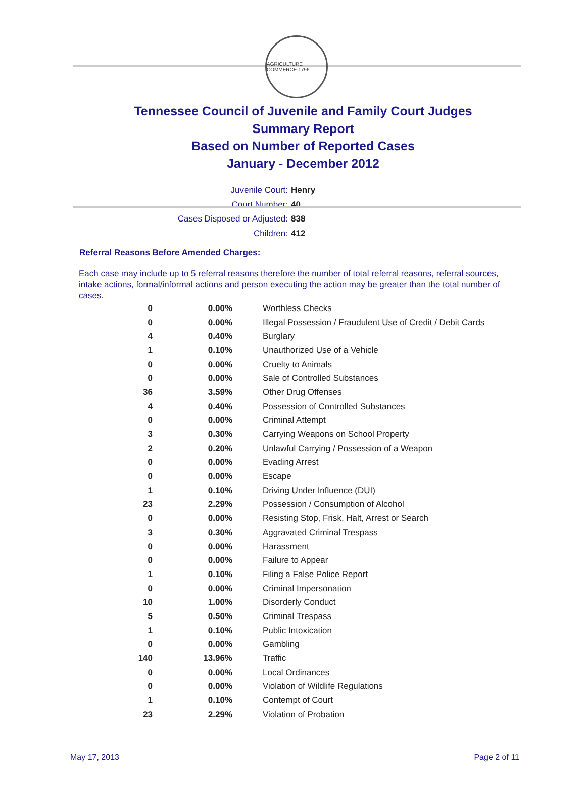AGRICULTURE COMMERCE 1796
Tennessee Council of Juvenile and Family Court Judges
Summary Report
Based on Number of Reported Cases
January - December 2012
Juvenile Court: Henry
Court Number: 40
Cases Disposed or Adjusted: 838
Children: 412
Referral Reasons Before Amended Charges:
Each case may include up to 5 referral reasons therefore the number of total referral reasons, referral sources, intake actions, formal/informal actions and person executing the action may be greater than the total number of cases.
| 0 | 0.00% | Worthless Checks |
| 0 | 0.00% | Illegal Possession / Fraudulent Use of Credit / Debit Cards |
| 4 | 0.40% | Burglary |
| 1 | 0.10% | Unauthorized Use of a Vehicle |
| 0 | 0.00% | Cruelty to Animals |
| 0 | 0.00% | Sale of Controlled Substances |
| 36 | 3.59% | Other Drug Offenses |
| 4 | 0.40% | Possession of Controlled Substances |
| 0 | 0.00% | Criminal Attempt |
| 3 | 0.30% | Carrying Weapons on School Property |
| 2 | 0.20% | Unlawful Carrying / Possession of a Weapon |
| 0 | 0.00% | Evading Arrest |
| 0 | 0.00% | Escape |
| 1 | 0.10% | Driving Under Influence (DUI) |
| 23 | 2.29% | Possession / Consumption of Alcohol |
| 0 | 0.00% | Resisting Stop, Frisk, Halt, Arrest or Search |
| 3 | 0.30% | Aggravated Criminal Trespass |
| 0 | 0.00% | Harassment |
| 0 | 0.00% | Failure to Appear |
| 1 | 0.10% | Filing a False Police Report |
| 0 | 0.00% | Criminal Impersonation |
| 10 | 1.00% | Disorderly Conduct |
| 5 | 0.50% | Criminal Trespass |
| 1 | 0.10% | Public Intoxication |
| 0 | 0.00% | Gambling |
| 140 | 13.96% | Traffic |
| 0 | 0.00% | Local Ordinances |
| 0 | 0.00% | Violation of Wildlife Regulations |
| 1 | 0.10% | Contempt of Court |
| 23 | 2.29% | Violation of Probation |
May 17, 2013 Page 2 of 11